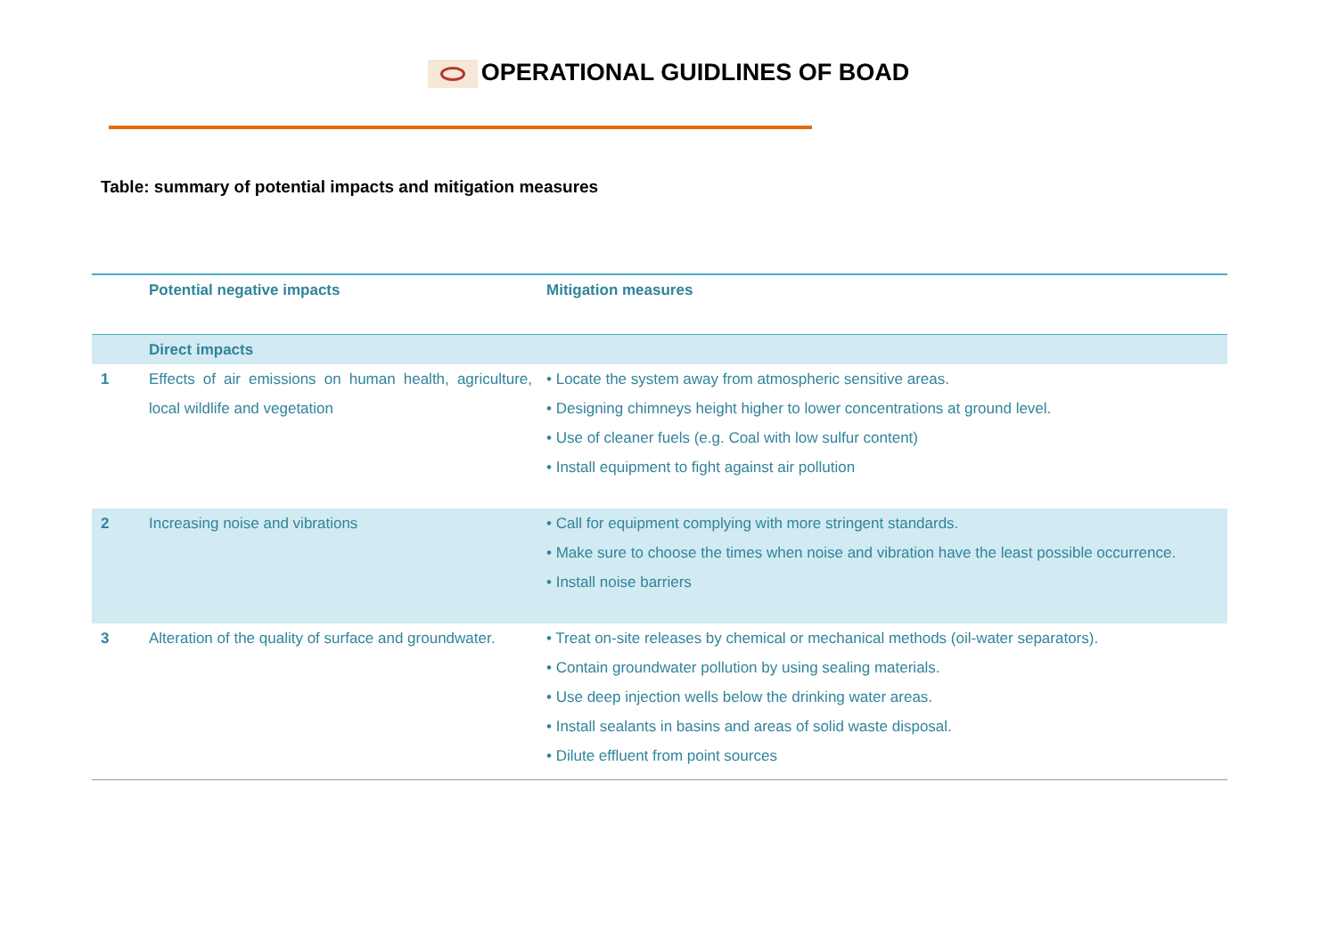OPERATIONAL GUIDLINES OF BOAD
Table: summary of potential impacts and mitigation measures
| | Potential negative impacts | Mitigation measures |
| --- | --- | --- |
| | Direct impacts | |
| 1 | Effects of air emissions on human health, agriculture, local wildlife and vegetation | • Locate the system away from atmospheric sensitive areas. • Designing chimneys height higher to lower concentrations at ground level. • Use of cleaner fuels (e.g. Coal with low sulfur content) • Install equipment to fight against air pollution |
| 2 | Increasing noise and vibrations | • Call for equipment complying with more stringent standards. • Make sure to choose the times when noise and vibration have the least possible occurrence. • Install noise barriers |
| 3 | Alteration of the quality of surface and groundwater. | • Treat on-site releases by chemical or mechanical methods (oil-water separators). • Contain groundwater pollution by using sealing materials. • Use deep injection wells below the drinking water areas. • Install sealants in basins and areas of solid waste disposal. • Dilute effluent from point sources |